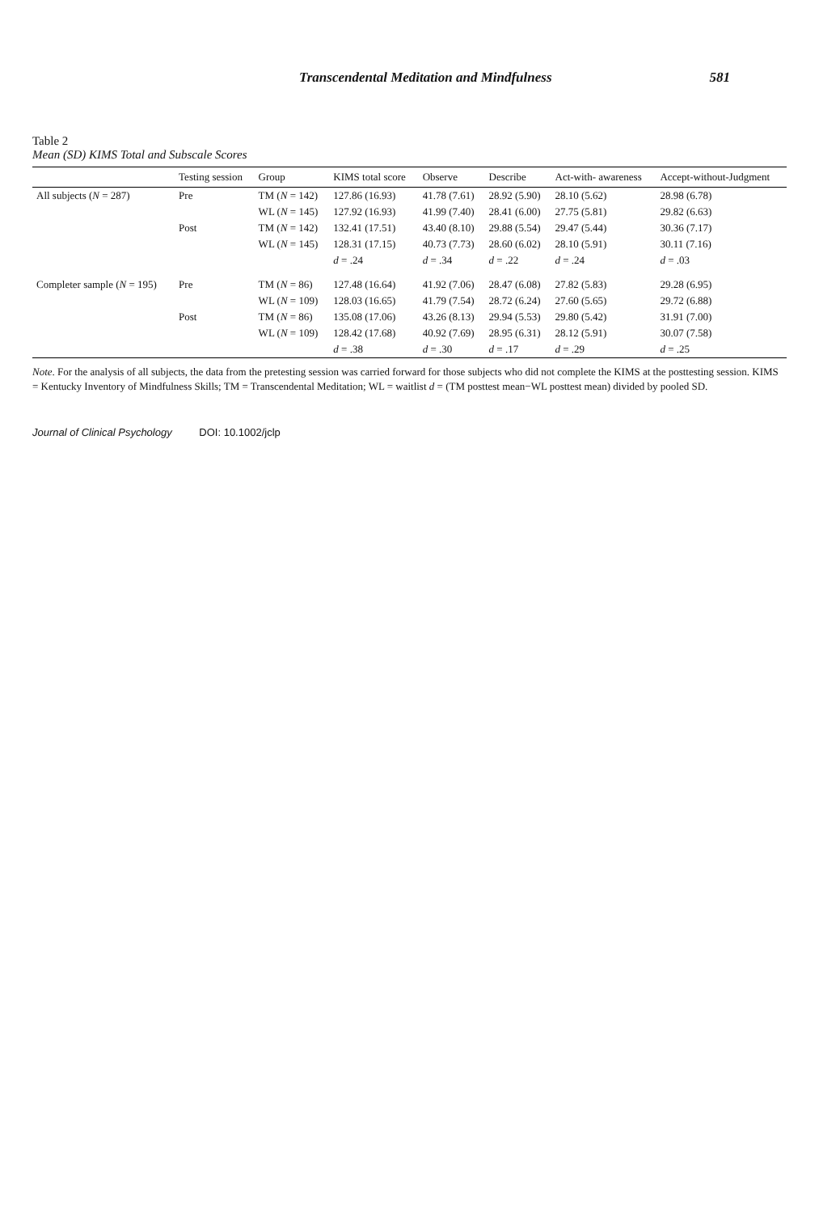Transcendental Meditation and Mindfulness 581
Table 2
Mean (SD) KIMS Total and Subscale Scores
| | Testing session | Group | KIMS total score | Observe | Describe | Act-with- awareness | Accept-without-Judgment |
| --- | --- | --- | --- | --- | --- | --- | --- |
| All subjects ( N = 287) | Pre | TM ( N = 142) | 127.86 (16.93) | 41.78 (7.61) | 28.92 (5.90) | 28.10 (5.62) | 28.98 (6.78) |
| | | WL ( N = 145) | 127.92 (16.93) | 41.99 (7.40) | 28.41 (6.00) | 27.75 (5.81) | 29.82 (6.63) |
| | Post | TM ( N = 142) | 132.41 (17.51) | 43.40 (8.10) | 29.88 (5.54) | 29.47 (5.44) | 30.36 (7.17) |
| | | WL ( N = 145) | 128.31 (17.15) | 40.73 (7.73) | 28.60 (6.02) | 28.10 (5.91) | 30.11 (7.16) |
| | | | d = .24 | d = .34 | d = .22 | d = .24 | d = .03 |
| Completer sample ( N = 195) | Pre | TM ( N = 86) | 127.48 (16.64) | 41.92 (7.06) | 28.47 (6.08) | 27.82 (5.83) | 29.28 (6.95) |
| | | WL ( N = 109) | 128.03 (16.65) | 41.79 (7.54) | 28.72 (6.24) | 27.60 (5.65) | 29.72 (6.88) |
| | Post | TM ( N = 86) | 135.08 (17.06) | 43.26 (8.13) | 29.94 (5.53) | 29.80 (5.42) | 31.91 (7.00) |
| | | WL ( N = 109) | 128.42 (17.68) | 40.92 (7.69) | 28.95 (6.31) | 28.12 (5.91) | 30.07 (7.58) |
| | | | d = .38 | d = .30 | d = .17 | d = .29 | d = .25 |
Note. For the analysis of all subjects, the data from the pretesting session was carried forward for those subjects who did not complete the KIMS at the posttesting session. KIMS = Kentucky Inventory of Mindfulness Skills; TM = Transcendental Meditation; WL = waitlist d = (TM posttest mean−WL posttest mean) divided by pooled SD.
Journal of Clinical Psychology DOI: 10.1002/jclp